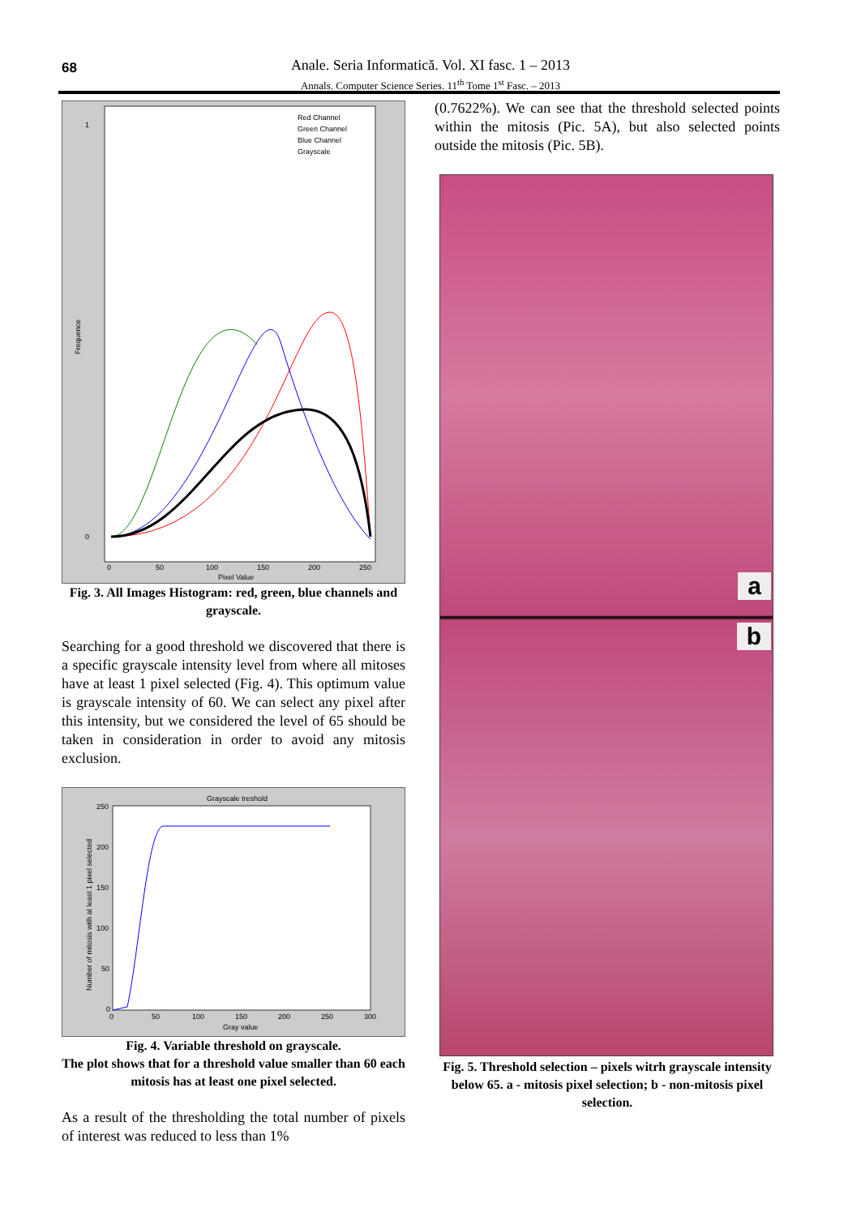68
Anale. Seria Informatică. Vol. XI fasc. 1 – 2013
Annals. Computer Science Series. 11<sup>th</sup> Tome 1<sup>st</sup> Fasc. – 2013
Red Channel
Green Channel
Blue Channel
Grayscale
1
0
Frequence
0
50
100
150
200
250
Pixel Value
Fig. 3. All Images Histogram: red, green, blue channels and grayscale.
Searching for a good threshold we discovered that there is a specific grayscale intensity level from where all mitoses have at least 1 pixel selected (Fig. 4). This optimum value is grayscale intensity of 60. We can select any pixel after this intensity, but we considered the level of 65 should be taken in consideration in order to avoid any mitosis exclusion.
Grayscale treshold
250
200
150
100
50
0
0
50
100
150
200
250
300
Gray value
Number of mitosis with at least 1 pixel selected
Fig. 4. Variable threshold on grayscale.
The plot shows that for a threshold value smaller than 60 each mitosis has at least one pixel selected.
As a result of the thresholding the total number of pixels of interest was reduced to less than 1%
(0.7622%). We can see that the threshold selected points within the mitosis (Pic. 5A), but also selected points outside the mitosis (Pic. 5B).
a
b
Fig. 5. Threshold selection – pixels witrh grayscale intensity below 65. a - mitosis pixel selection; b - non-mitosis pixel selection.